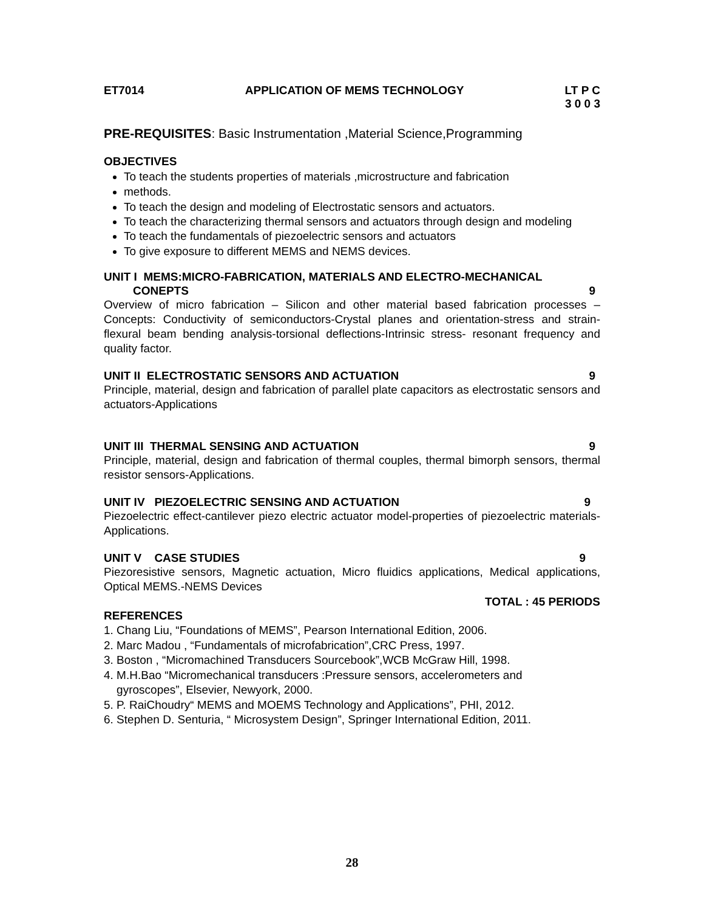ET7014 APPLICATION OF MEMS TECHNOLOGY LT P C
3 0 0 3
PRE-REQUISITES: Basic Instrumentation ,Material Science,Programming
OBJECTIVES
To teach the students properties of materials ,microstructure and fabrication
methods.
To teach the design and modeling of Electrostatic sensors and actuators.
To teach the characterizing thermal sensors and actuators through design and modeling
To teach the fundamentals of piezoelectric sensors and actuators
To give exposure to different MEMS and NEMS devices.
UNIT I MEMS:MICRO-FABRICATION, MATERIALS AND ELECTRO-MECHANICAL
CONEPTS 9
Overview of micro fabrication – Silicon and other material based fabrication processes – Concepts: Conductivity of semiconductors-Crystal planes and orientation-stress and strain-flexural beam bending analysis-torsional deflections-Intrinsic stress- resonant frequency and quality factor.
UNIT II ELECTROSTATIC SENSORS AND ACTUATION 9
Principle, material, design and fabrication of parallel plate capacitors as electrostatic sensors and actuators-Applications
UNIT III THERMAL SENSING AND ACTUATION 9
Principle, material, design and fabrication of thermal couples, thermal bimorph sensors, thermal resistor sensors-Applications.
UNIT IV PIEZOELECTRIC SENSING AND ACTUATION 9
Piezoelectric effect-cantilever piezo electric actuator model-properties of piezoelectric materials-Applications.
UNIT V CASE STUDIES 9
Piezoresistive sensors, Magnetic actuation, Micro fluidics applications, Medical applications, Optical MEMS.-NEMS Devices
TOTAL : 45 PERIODS
REFERENCES
1. Chang Liu, “Foundations of MEMS”, Pearson International Edition, 2006.
2. Marc Madou , “Fundamentals of microfabrication”,CRC Press, 1997.
3. Boston , “Micromachined Transducers Sourcebook”,WCB McGraw Hill, 1998.
4. M.H.Bao “Micromechanical transducers :Pressure sensors, accelerometers and
gyroscopes”, Elsevier, Newyork, 2000.
5. P. RaiChoudry“ MEMS and MOEMS Technology and Applications”, PHI, 2012.
6. Stephen D. Senturia, “ Microsystem Design”, Springer International Edition, 2011.
28